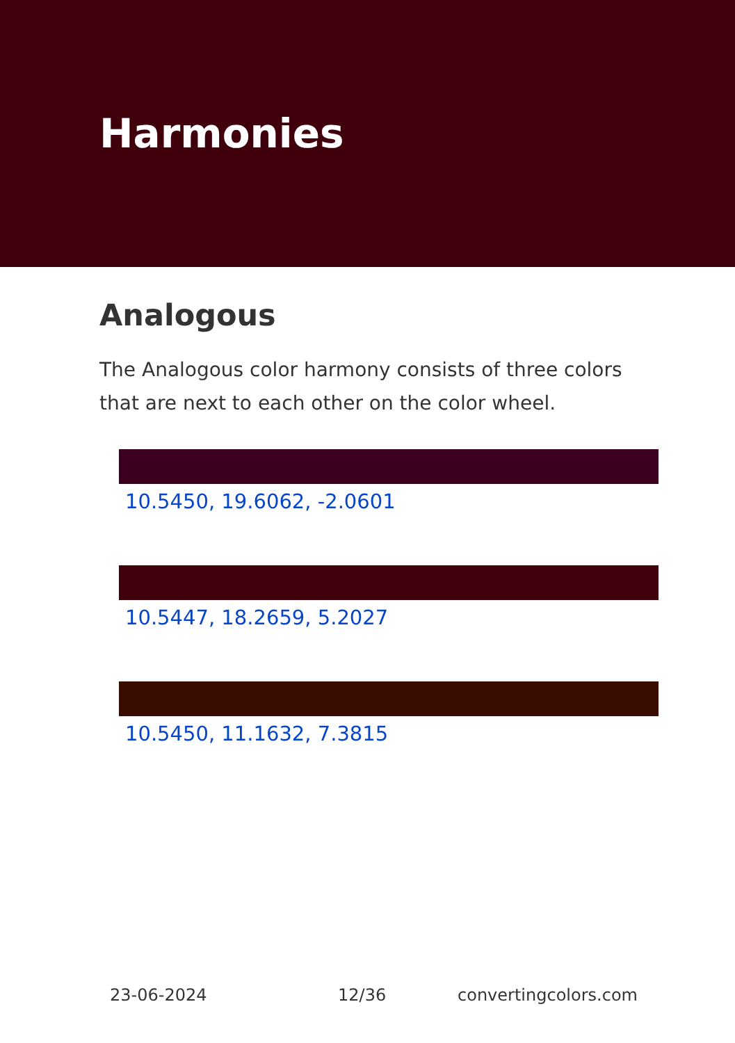Harmonies
Analogous
The Analogous color harmony consists of three colors that are next to each other on the color wheel.
10.5450, 19.6062, -2.0601
10.5447, 18.2659, 5.2027
10.5450, 11.1632, 7.3815
23-06-2024 12/36 convertingcolors.com